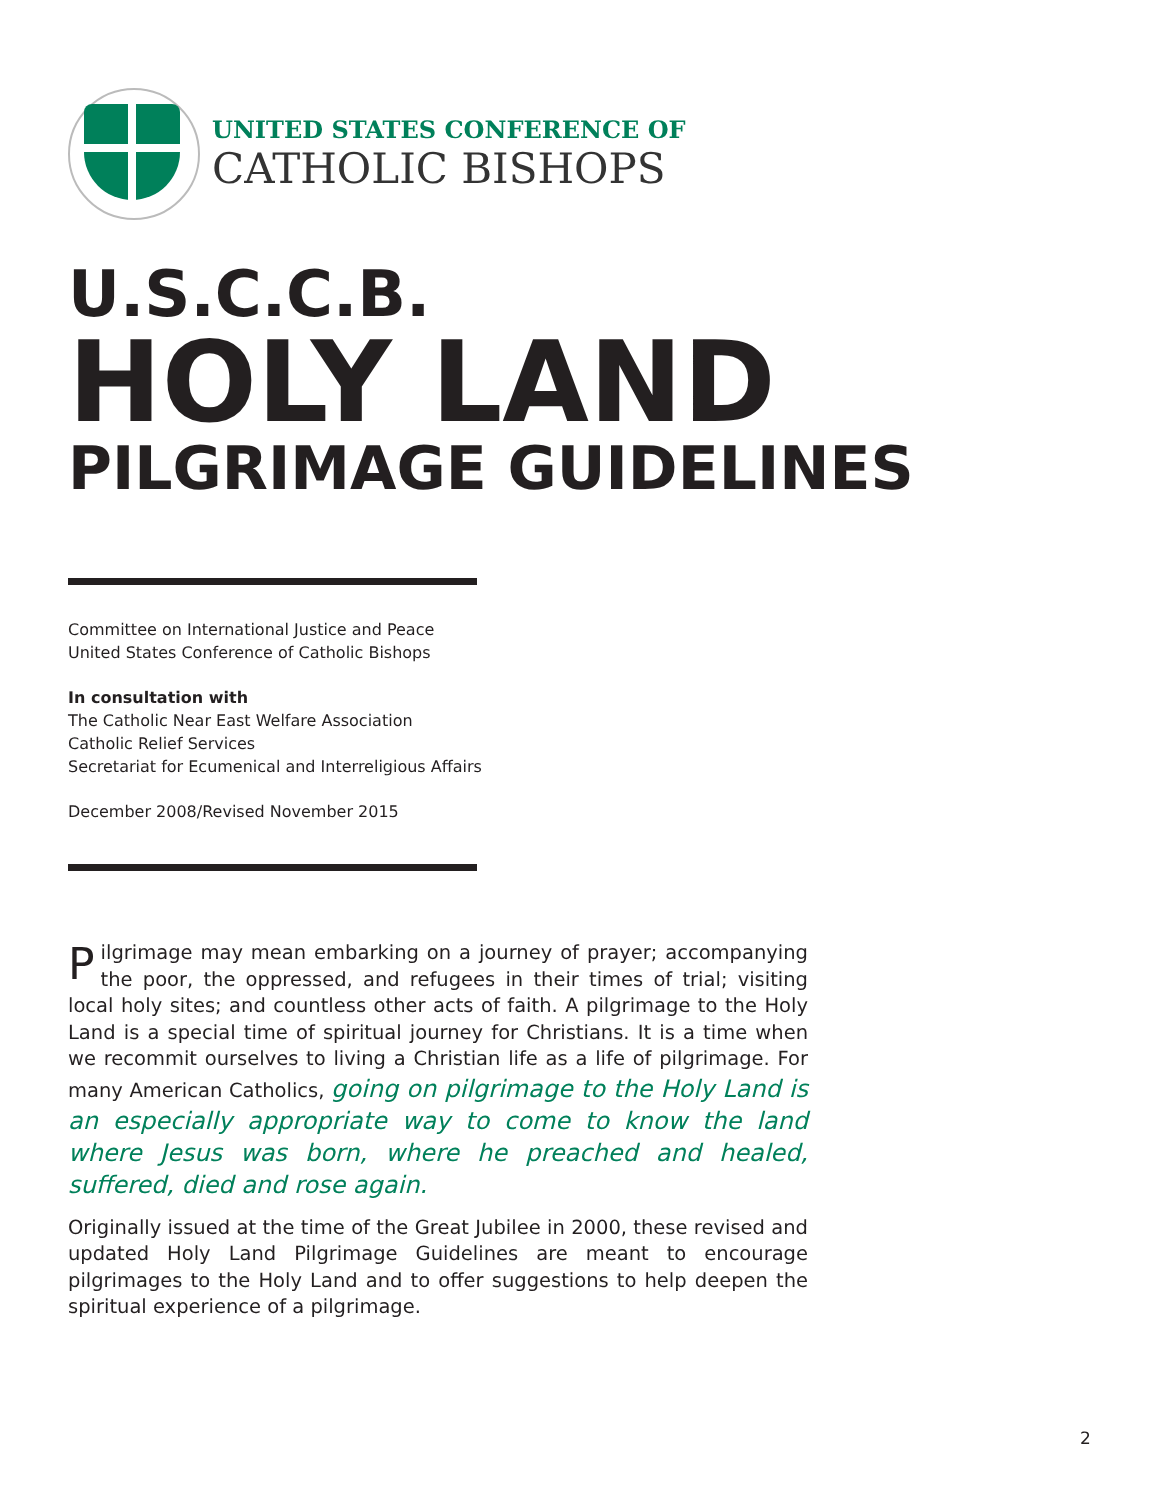UNITED STATES CONFERENCE OF
CATHOLIC BISHOPS
U.S.C.C.B.
HOLY LAND
PILGRIMAGE GUIDELINES
Committee on International Justice and Peace
United States Conference of Catholic Bishops
In consultation with
The Catholic Near East Welfare Association
Catholic Relief Services
Secretariat for Ecumenical and Interreligious Affairs
December 2008/Revised November 2015
Pilgrimage may mean embarking on a journey of prayer; accompanying the poor, the oppressed, and refugees in their times of trial; visiting local holy sites; and countless other acts of faith. A pilgrimage to the Holy Land is a special time of spiritual journey for Christians. It is a time when we recommit ourselves to living a Christian life as a life of pilgrimage. For many American Catholics, going on pilgrimage to the Holy Land is an especially appropriate way to come to know the land where Jesus was born, where he preached and healed, suffered, died and rose again.
Originally issued at the time of the Great Jubilee in 2000, these revised and updated Holy Land Pilgrimage Guidelines are meant to encourage pilgrimages to the Holy Land and to offer suggestions to help deepen the spiritual experience of a pilgrimage.
2